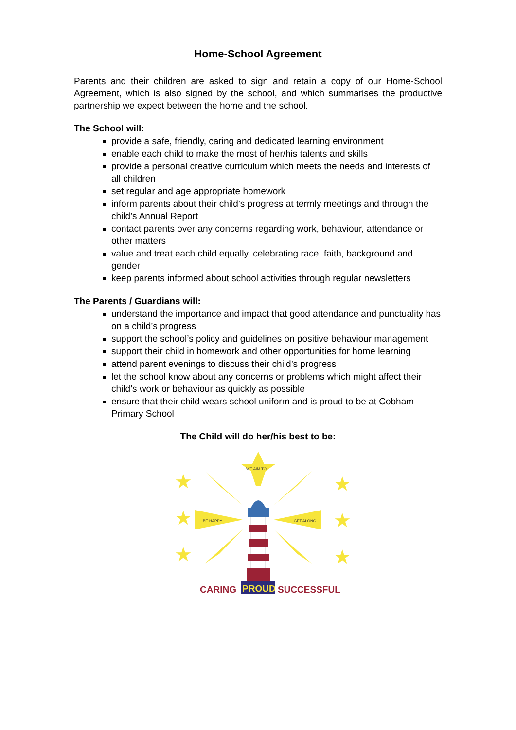Home-School Agreement
Parents and their children are asked to sign and retain a copy of our Home-School Agreement, which is also signed by the school, and which summarises the productive partnership we expect between the home and the school.
The School will:
provide a safe, friendly, caring and dedicated learning environment
enable each child to make the most of her/his talents and skills
provide a personal creative curriculum which meets the needs and interests of all children
set regular and age appropriate homework
inform parents about their child’s progress at termly meetings and through the child’s Annual Report
contact parents over any concerns regarding work, behaviour, attendance or other matters
value and treat each child equally, celebrating race, faith, background and gender
keep parents informed about school activities through regular newsletters
The Parents / Guardians will:
understand the importance and impact that good attendance and punctuality has on a child’s progress
support the school’s policy and guidelines on positive behaviour management
support their child in homework and other opportunities for home learning
attend parent evenings to discuss their child’s progress
let the school know about any concerns or problems which might affect their child’s work or behaviour as quickly as possible
ensure that their child wears school uniform and is proud to be at Cobham Primary School
The Child will do her/his best to be:
★
★
★
★
★
★
WE AIM TO
BE HAPPY
GET ALONG
CARING
PROUD
SUCCESSFUL